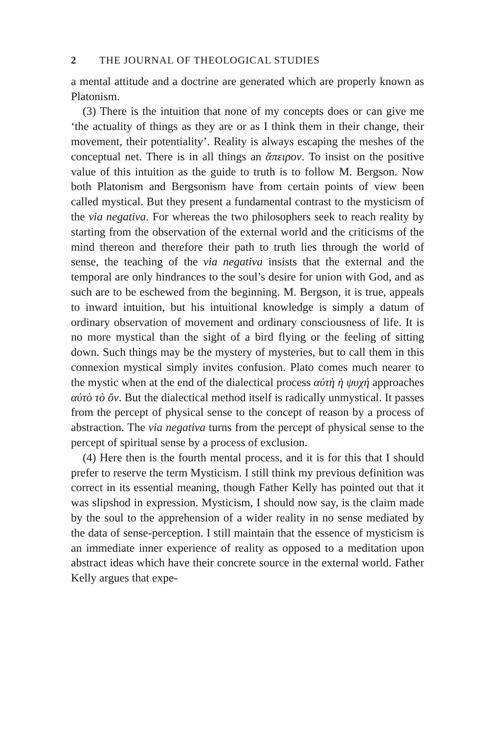2 THE JOURNAL OF THEOLOGICAL STUDIES
a mental attitude and a doctrine are generated which are properly known as Platonism.
(3) There is the intuition that none of my concepts does or can give me ‘the actuality of things as they are or as I think them in their change, their movement, their potentiality’. Reality is always escaping the meshes of the conceptual net. There is in all things an ἄπειρον. To insist on the positive value of this intuition as the guide to truth is to follow M. Bergson. Now both Platonism and Bergsonism have from certain points of view been called mystical. But they present a fundamental contrast to the mysticism of the via negativa. For whereas the two philosophers seek to reach reality by starting from the observation of the external world and the criticisms of the mind thereon and therefore their path to truth lies through the world of sense, the teaching of the via negativa insists that the external and the temporal are only hindrances to the soul’s desire for union with God, and as such are to be eschewed from the beginning. M. Bergson, it is true, appeals to inward intuition, but his intuitional knowledge is simply a datum of ordinary observation of movement and ordinary consciousness of life. It is no more mystical than the sight of a bird flying or the feeling of sitting down. Such things may be the mystery of mysteries, but to call them in this connexion mystical simply invites confusion. Plato comes much nearer to the mystic when at the end of the dialectical process αὐτὴ ἡ ψυχή approaches αὐτὸ τὸ ὄν. But the dialectical method itself is radically unmystical. It passes from the percept of physical sense to the concept of reason by a process of abstraction. The via negativa turns from the percept of physical sense to the percept of spiritual sense by a process of exclusion.
(4) Here then is the fourth mental process, and it is for this that I should prefer to reserve the term Mysticism. I still think my previous definition was correct in its essential meaning, though Father Kelly has pointed out that it was slipshod in expression. Mysticism, I should now say, is the claim made by the soul to the apprehension of a wider reality in no sense mediated by the data of sense-perception. I still maintain that the essence of mysticism is an immediate inner experience of reality as opposed to a meditation upon abstract ideas which have their concrete source in the external world. Father Kelly argues that expe-